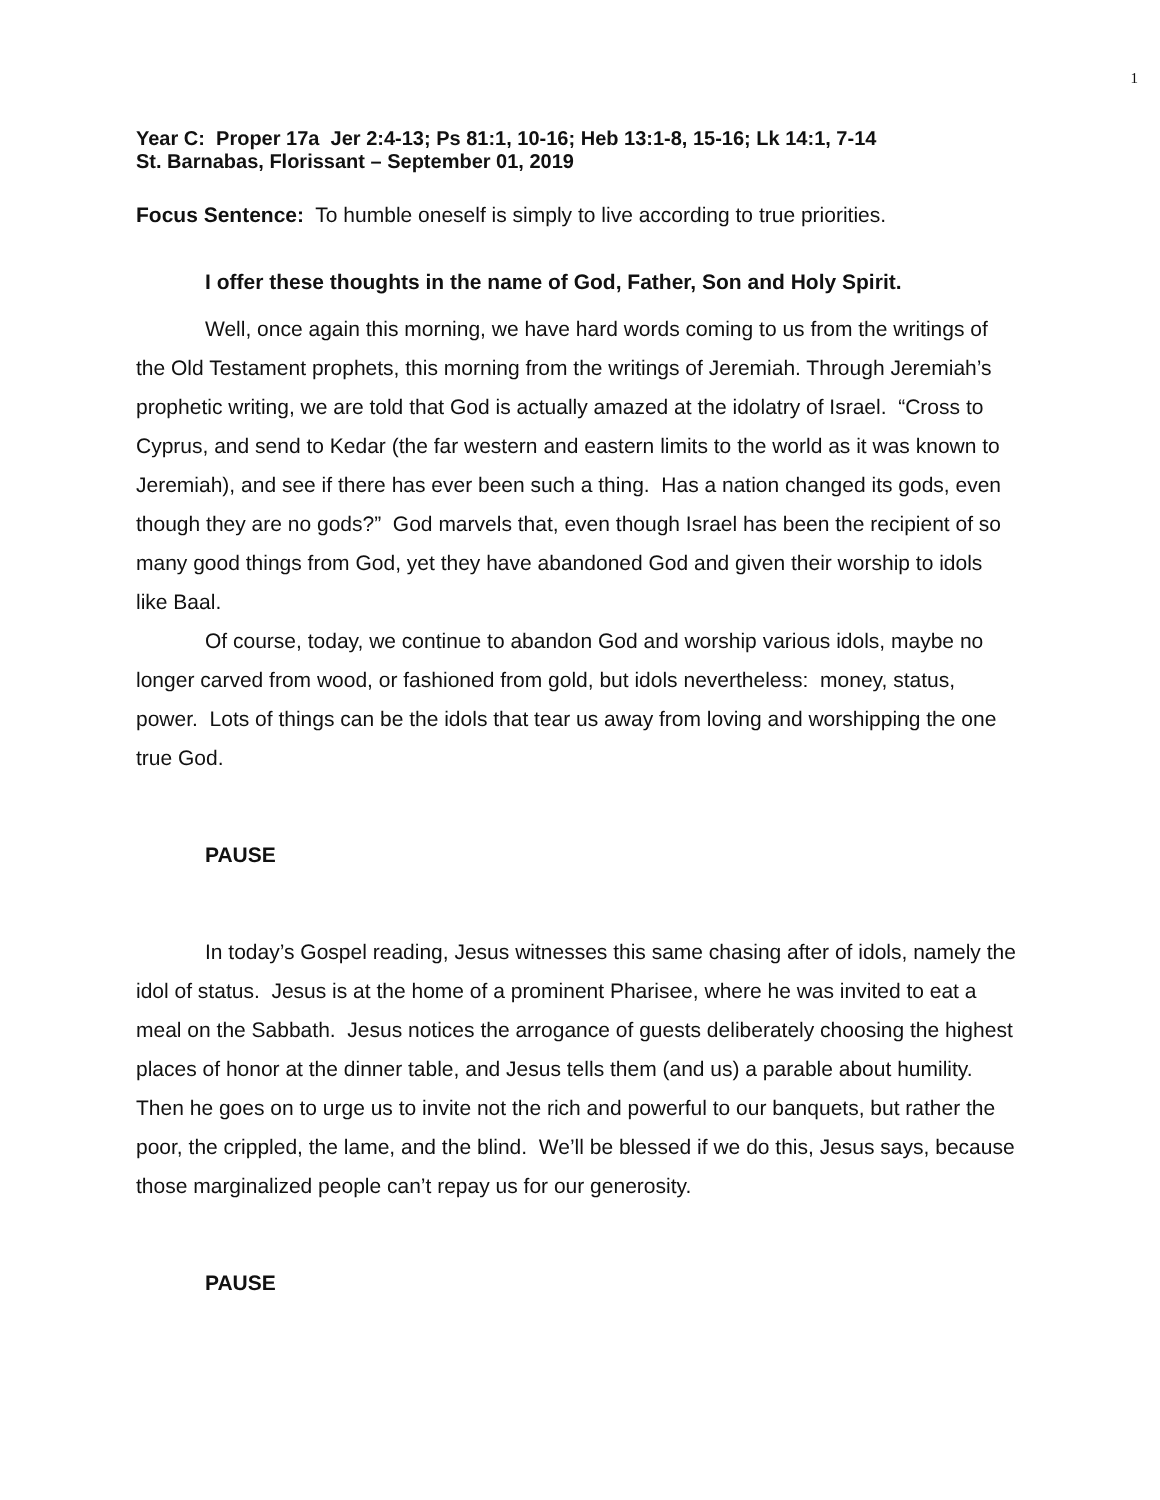1
Year C: Proper 17a Jer 2:4-13; Ps 81:1, 10-16; Heb 13:1-8, 15-16; Lk 14:1, 7-14
St. Barnabas, Florissant – September 01, 2019
Focus Sentence: To humble oneself is simply to live according to true priorities.
I offer these thoughts in the name of God, Father, Son and Holy Spirit.
Well, once again this morning, we have hard words coming to us from the writings of the Old Testament prophets, this morning from the writings of Jeremiah. Through Jeremiah’s prophetic writing, we are told that God is actually amazed at the idolatry of Israel. “Cross to Cyprus, and send to Kedar (the far western and eastern limits to the world as it was known to Jeremiah), and see if there has ever been such a thing. Has a nation changed its gods, even though they are no gods?” God marvels that, even though Israel has been the recipient of so many good things from God, yet they have abandoned God and given their worship to idols like Baal.
Of course, today, we continue to abandon God and worship various idols, maybe no longer carved from wood, or fashioned from gold, but idols nevertheless: money, status, power. Lots of things can be the idols that tear us away from loving and worshipping the one true God.
PAUSE
In today’s Gospel reading, Jesus witnesses this same chasing after of idols, namely the idol of status. Jesus is at the home of a prominent Pharisee, where he was invited to eat a meal on the Sabbath. Jesus notices the arrogance of guests deliberately choosing the highest places of honor at the dinner table, and Jesus tells them (and us) a parable about humility. Then he goes on to urge us to invite not the rich and powerful to our banquets, but rather the poor, the crippled, the lame, and the blind. We’ll be blessed if we do this, Jesus says, because those marginalized people can’t repay us for our generosity.
PAUSE